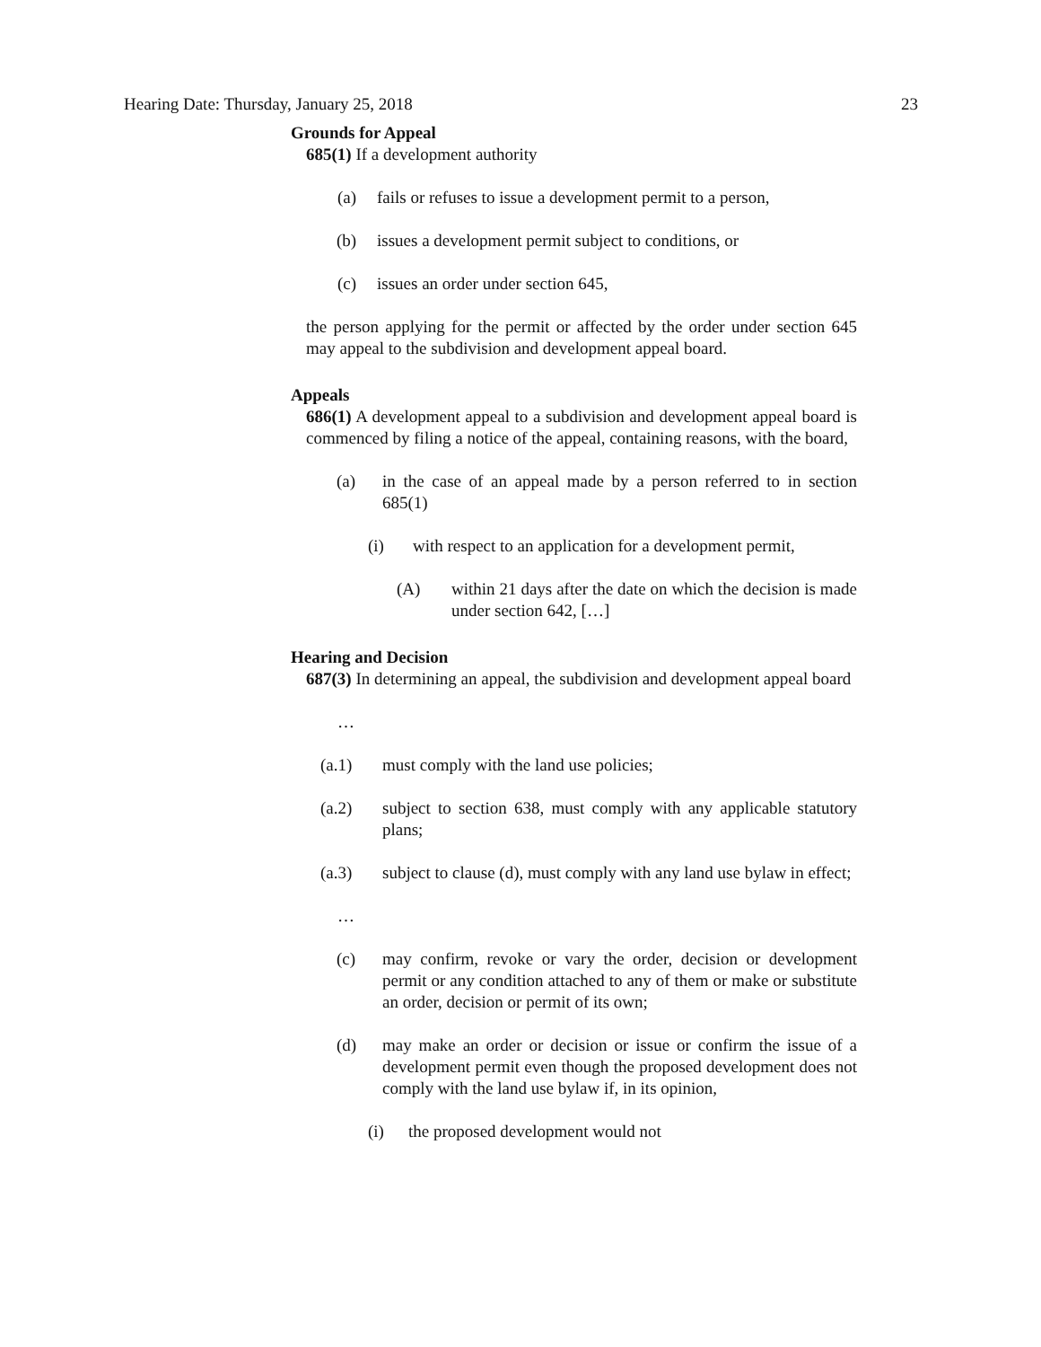Hearing Date: Thursday, January 25, 2018 23
Grounds for Appeal
685(1) If a development authority
(a) fails or refuses to issue a development permit to a person,
(b) issues a development permit subject to conditions, or
(c) issues an order under section 645,
the person applying for the permit or affected by the order under section 645 may appeal to the subdivision and development appeal board.
Appeals
686(1) A development appeal to a subdivision and development appeal board is commenced by filing a notice of the appeal, containing reasons, with the board,
(a) in the case of an appeal made by a person referred to in section 685(1)
(i) with respect to an application for a development permit,
(A) within 21 days after the date on which the decision is made under section 642, […]
Hearing and Decision
687(3) In determining an appeal, the subdivision and development appeal board
…
(a.1) must comply with the land use policies;
(a.2) subject to section 638, must comply with any applicable statutory plans;
(a.3) subject to clause (d), must comply with any land use bylaw in effect;
…
(c) may confirm, revoke or vary the order, decision or development permit or any condition attached to any of them or make or substitute an order, decision or permit of its own;
(d) may make an order or decision or issue or confirm the issue of a development permit even though the proposed development does not comply with the land use bylaw if, in its opinion,
(i) the proposed development would not